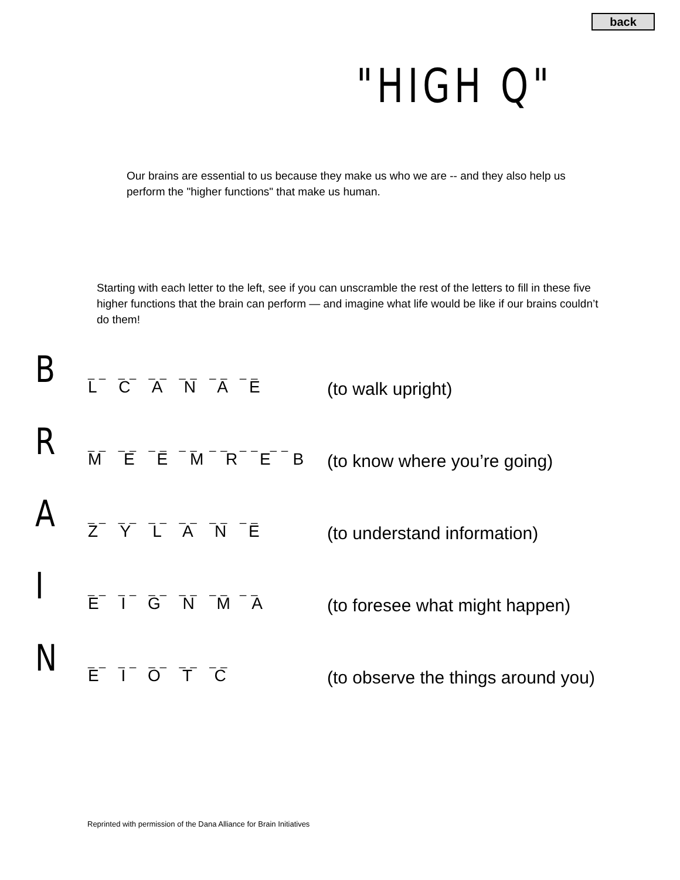back
"HIGH Q"
Our brains are essential to us because they make us who we are -- and they also help us perform the "higher functions" that make us human.
Starting with each letter to the left, see if you can unscramble the rest of the letters to fill in these five higher functions that the brain can perform — and imagine what life would be like if our brains couldn’t do them!
B
__ __ __ __ __ __
L C A N A E
(to walk upright)
R
__ __ __ __ __ __ __
M E E M R E B
(to know where you’re going)
A
__ __ __ __ __ __
Z Y L A N E
(to understand information)
I
__ __ __ __ __ __
E I G N M A
(to foresee what might happen)
N
__ __ __ __ __
E I O T C
(to observe the things around you)
Reprinted with permission of the Dana Alliance for Brain Initiatives